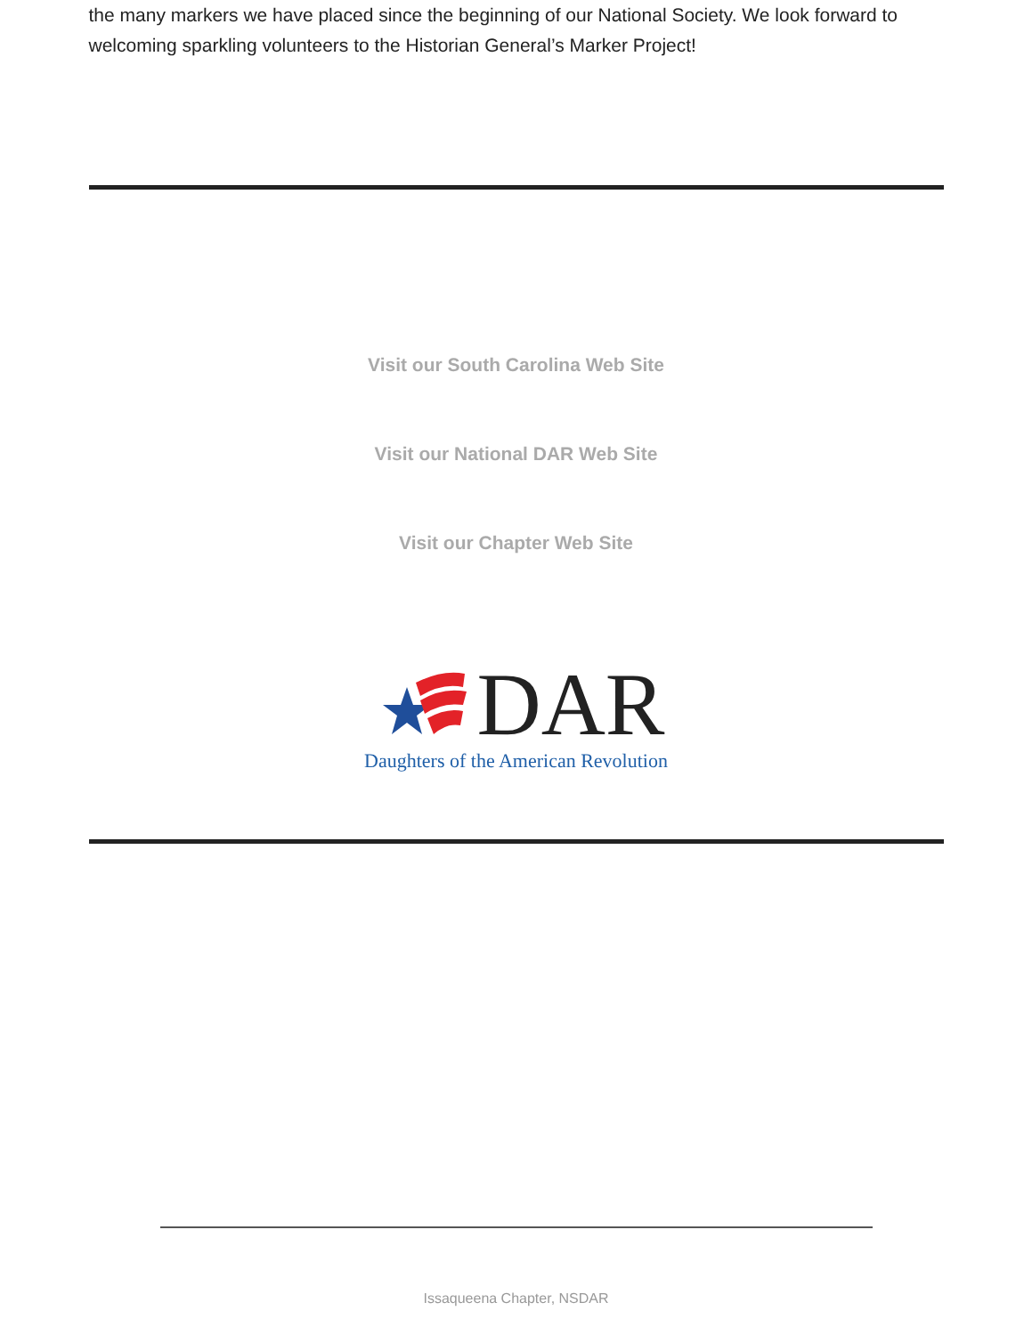the many markers we have placed since the beginning of our National Society. We look forward to welcoming sparkling volunteers to the Historian General’s Marker Project!
Visit our South Carolina Web Site
Visit our National DAR Web Site
Visit our Chapter Web Site
DAR
Daughters of the American Revolution
Issaqueena Chapter, NSDAR